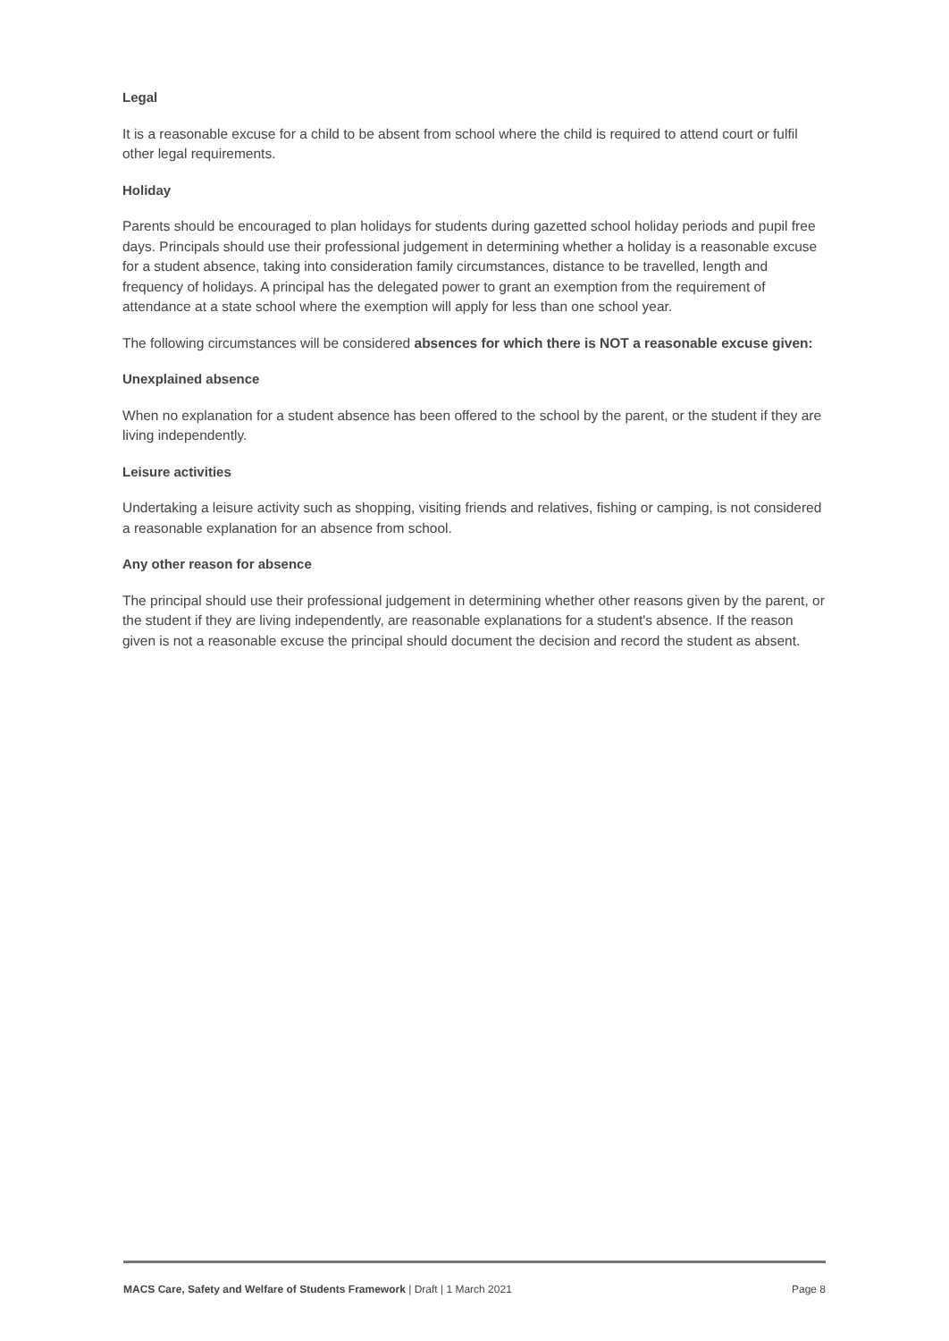Legal
It is a reasonable excuse for a child to be absent from school where the child is required to attend court or fulfil other legal requirements.
Holiday
Parents should be encouraged to plan holidays for students during gazetted school holiday periods and pupil free days. Principals should use their professional judgement in determining whether a holiday is a reasonable excuse for a student absence, taking into consideration family circumstances, distance to be travelled, length and frequency of holidays. A principal has the delegated power to grant an exemption from the requirement of attendance at a state school where the exemption will apply for less than one school year.
The following circumstances will be considered absences for which there is NOT a reasonable excuse given:
Unexplained absence
When no explanation for a student absence has been offered to the school by the parent, or the student if they are living independently.
Leisure activities
Undertaking a leisure activity such as shopping, visiting friends and relatives, fishing or camping, is not considered a reasonable explanation for an absence from school.
Any other reason for absence
The principal should use their professional judgement in determining whether other reasons given by the parent, or the student if they are living independently, are reasonable explanations for a student's absence. If the reason given is not a reasonable excuse the principal should document the decision and record the student as absent.
MACS Care, Safety and Welfare of Students Framework | Draft | 1 March 2021 Page 8